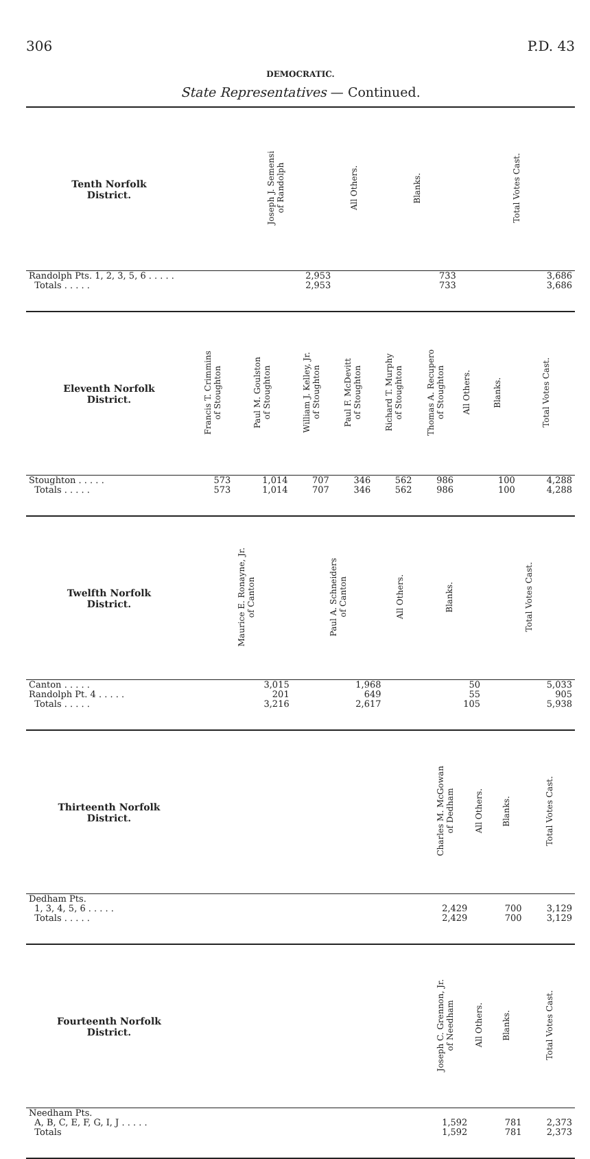306 P.D. 43
DEMOCRATIC.
State Representatives — Continued.
| Tenth Norfolk District. | | | | | | Joseph J. Semensi of Randolph | All Others. | Blanks. | Total Votes Cast. |
| --- | --- | --- | --- | --- | --- | --- | --- | --- | --- |
| Randolph Pts. 1, 2, 3, 5, 6 . . . . . | | | | | | 2,953 | | 733 | 3,686 |
| Totals . . . . . | | | | | | 2,953 | | 733 | 3,686 |
| Eleventh Norfolk District. | Francis T. Crimmins of Stoughton | Paul M. Goulston of Stoughton | William J. Kelley, Jr. of Stoughton | Paul F. McDevitt of Stoughton | Richard T. Murphy of Stoughton | Thomas A. Recupero of Stoughton | All Others. | Blanks. | Total Votes Cast. |
| --- | --- | --- | --- | --- | --- | --- | --- | --- | --- |
| Stoughton . . . . . | 573 | 1,014 | 707 | 346 | 562 | 986 | | 100 | 4,288 |
| Totals . . . . . | 573 | 1,014 | 707 | 346 | 562 | 986 | | 100 | 4,288 |
| Twelfth Norfolk District. | | | Maurice E. Ronayne, Jr. of Canton | Paul A. Schneiders of Canton | All Others. | Blanks. | Total Votes Cast. |
| --- | --- | --- | --- | --- | --- | --- | --- |
| Canton . . . . . | | | 3,015 | 1,968 | | 50 | 5,033 |
| Randolph Pt. 4 . . . . . | | | 201 | 649 | | 55 | 905 |
| Totals . . . . . | | | 3,216 | 2,617 | | 105 | 5,938 |
| Thirteenth Norfolk District. | | Charles M. McGowan of Dedham | All Others. | Blanks. | Total Votes Cast. |
| --- | --- | --- | --- | --- | --- |
| Dedham Pts. | | | | | |
| 1, 3, 4, 5, 6 . . . . . | | 2,429 | | 700 | 3,129 |
| Totals . . . . . | | 2,429 | | 700 | 3,129 |
| Fourteenth Norfolk District. | | Joseph C. Grennon, Jr. of Needham | All Others. | Blanks. | Total Votes Cast. |
| --- | --- | --- | --- | --- | --- |
| Needham Pts. | | | | | |
| A, B, C, E, F, G, I, J . . . . . | | 1,592 | | 781 | 2,373 |
| Totals | | 1,592 | | 781 | 2,373 |